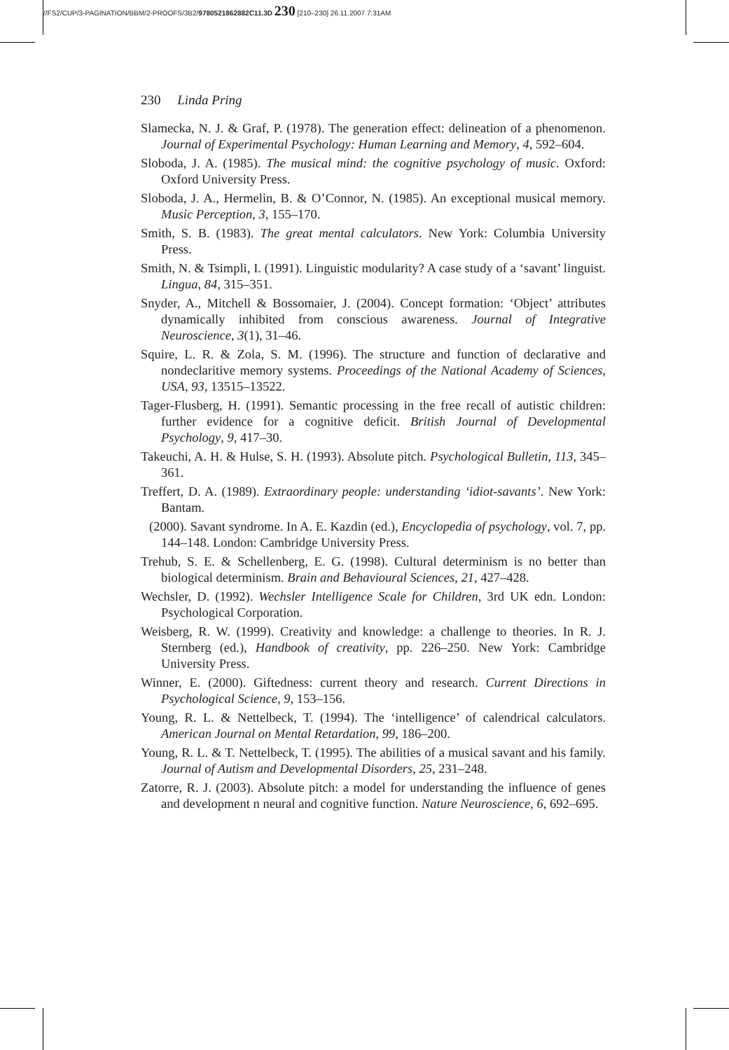//FS2/CUP/3-PAGINATION/BBM/2-PROOFS/3B2/9780521862882C11.3D 230 [210–230] 26.11.2007 7:31AM
230 Linda Pring
Slamecka, N. J. & Graf, P. (1978). The generation effect: delineation of a phenomenon. Journal of Experimental Psychology: Human Learning and Memory, 4, 592–604.
Sloboda, J. A. (1985). The musical mind: the cognitive psychology of music. Oxford: Oxford University Press.
Sloboda, J. A., Hermelin, B. & O’Connor, N. (1985). An exceptional musical memory. Music Perception, 3, 155–170.
Smith, S. B. (1983). The great mental calculators. New York: Columbia University Press.
Smith, N. & Tsimpli, I. (1991). Linguistic modularity? A case study of a ‘savant’ linguist. Lingua, 84, 315–351.
Snyder, A., Mitchell & Bossomaier, J. (2004). Concept formation: ‘Object’ attributes dynamically inhibited from conscious awareness. Journal of Integrative Neuroscience, 3(1), 31–46.
Squire, L. R. & Zola, S. M. (1996). The structure and function of declarative and nondeclaritive memory systems. Proceedings of the National Academy of Sciences, USA, 93, 13515–13522.
Tager-Flusberg, H. (1991). Semantic processing in the free recall of autistic children: further evidence for a cognitive deficit. British Journal of Developmental Psychology, 9, 417–30.
Takeuchi, A. H. & Hulse, S. H. (1993). Absolute pitch. Psychological Bulletin, 113, 345–361.
Treffert, D. A. (1989). Extraordinary people: understanding ‘idiot-savants’. New York: Bantam.
(2000). Savant syndrome. In A. E. Kazdin (ed.), Encyclopedia of psychology, vol. 7, pp. 144–148. London: Cambridge University Press.
Trehub, S. E. & Schellenberg, E. G. (1998). Cultural determinism is no better than biological determinism. Brain and Behavioural Sciences, 21, 427–428.
Wechsler, D. (1992). Wechsler Intelligence Scale for Children, 3rd UK edn. London: Psychological Corporation.
Weisberg, R. W. (1999). Creativity and knowledge: a challenge to theories. In R. J. Sternberg (ed.), Handbook of creativity, pp. 226–250. New York: Cambridge University Press.
Winner, E. (2000). Giftedness: current theory and research. Current Directions in Psychological Science, 9, 153–156.
Young, R. L. & Nettelbeck, T. (1994). The ‘intelligence’ of calendrical calculators. American Journal on Mental Retardation, 99, 186–200.
Young, R. L. & T. Nettelbeck, T. (1995). The abilities of a musical savant and his family. Journal of Autism and Developmental Disorders, 25, 231–248.
Zatorre, R. J. (2003). Absolute pitch: a model for understanding the influence of genes and development n neural and cognitive function. Nature Neuroscience, 6, 692–695.